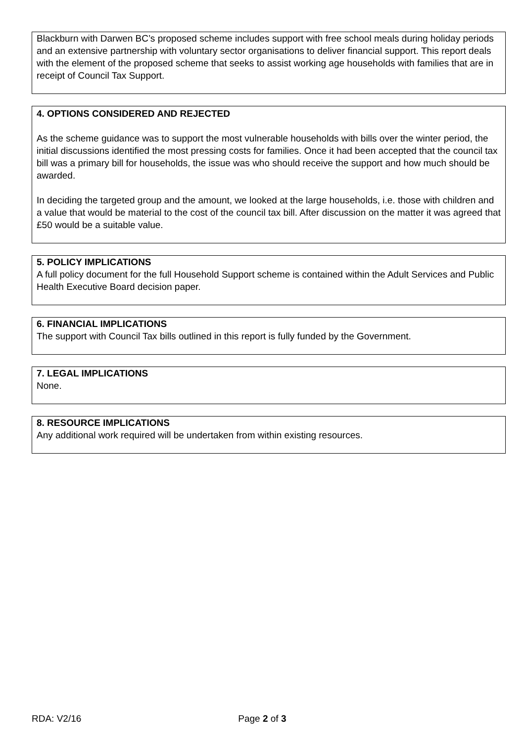Blackburn with Darwen BC’s proposed scheme includes support with free school meals during holiday periods and an extensive partnership with voluntary sector organisations to deliver financial support. This report deals with the element of the proposed scheme that seeks to assist working age households with families that are in receipt of Council Tax Support.
4. OPTIONS CONSIDERED AND REJECTED
As the scheme guidance was to support the most vulnerable households with bills over the winter period, the initial discussions identified the most pressing costs for families. Once it had been accepted that the council tax bill was a primary bill for households, the issue was who should receive the support and how much should be awarded.
In deciding the targeted group and the amount, we looked at the large households, i.e. those with children and a value that would be material to the cost of the council tax bill. After discussion on the matter it was agreed that £50 would be a suitable value.
5. POLICY IMPLICATIONS
A full policy document for the full Household Support scheme is contained within the Adult Services and Public Health Executive Board decision paper.
6. FINANCIAL IMPLICATIONS
The support with Council Tax bills outlined in this report is fully funded by the Government.
7. LEGAL IMPLICATIONS
None.
8. RESOURCE IMPLICATIONS
Any additional work required will be undertaken from within existing resources.
RDA: V2/16 Page 2 of 3